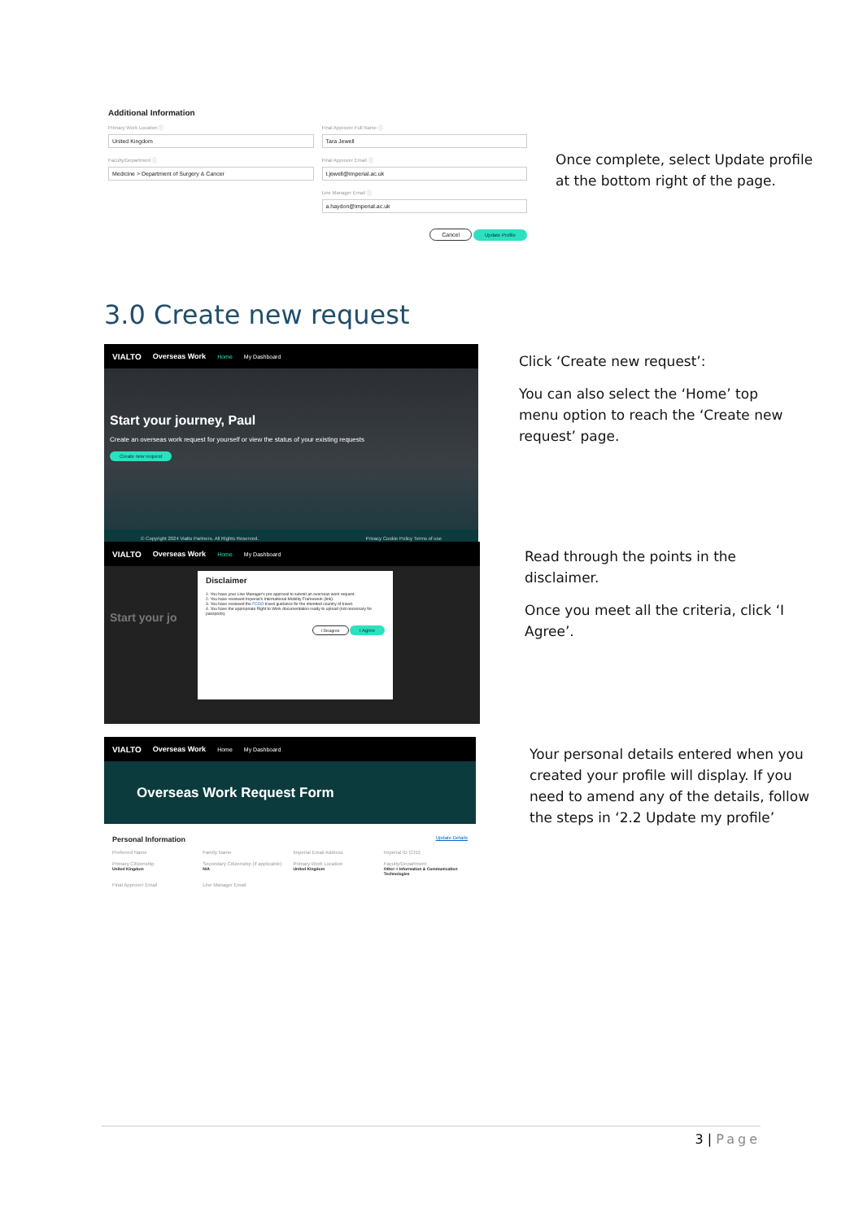Additional Information
Primary Work Location ⓘ
United Kingdom
Faculty/Department ⓘ
Medicine > Department of Surgery & Cancer
Final Approver Full Name ⓘ
Tara Jewell
Final Approver Email ⓘ
t.jewell@imperial.ac.uk
Line Manager Email ⓘ
a.haydon@imperial.ac.uk
Cancel Update Profile
Once complete, select Update profile at the bottom right of the page.
3.0 Create new request
VIALTO Overseas Work Home My Dashboard
Start your journey, Paul
Create an overseas work request for yourself or view the status of your existing requests
Create new request
© Copyright 2024 Vialto Partners. All Rights Reserved. Privacy Cookie Policy Terms of use
Click ‘Create new request’:
You can also select the ‘Home’ top menu option to reach the ‘Create new request’ page.
VIALTO Overseas Work Home My Dashboard
Disclaimer
1. You have your Line Manager's pre-approval to submit an overseas work request.
2. You have reviewed Imperial's International Mobility Framework (link).
3. You have reviewed the FCDO travel guidance for the intended country of travel.
4. You have the appropriate Right to Work documentation ready to upload (not necessary for passports).
I Disagree I Agree
Start your jo
Read through the points in the disclaimer.
Once you meet all the criteria, click ‘I Agree’.
VIALTO Overseas Work Home My Dashboard
Overseas Work Request Form
Personal Information Update Details
Preferred Name
Family Name
Imperial Email Address
Imperial ID (CID)
Primary Citizenship
United Kingdom
Secondary Citizenship (if applicable)
N/A
Primary Work Location
United Kingdom
Faculty/Department
Other > Information & Communication Technologies
Final Approver Email
Line Manager Email
Your personal details entered when you created your profile will display. If you need to amend any of the details, follow the steps in ‘2.2 Update my profile’
3 | Page